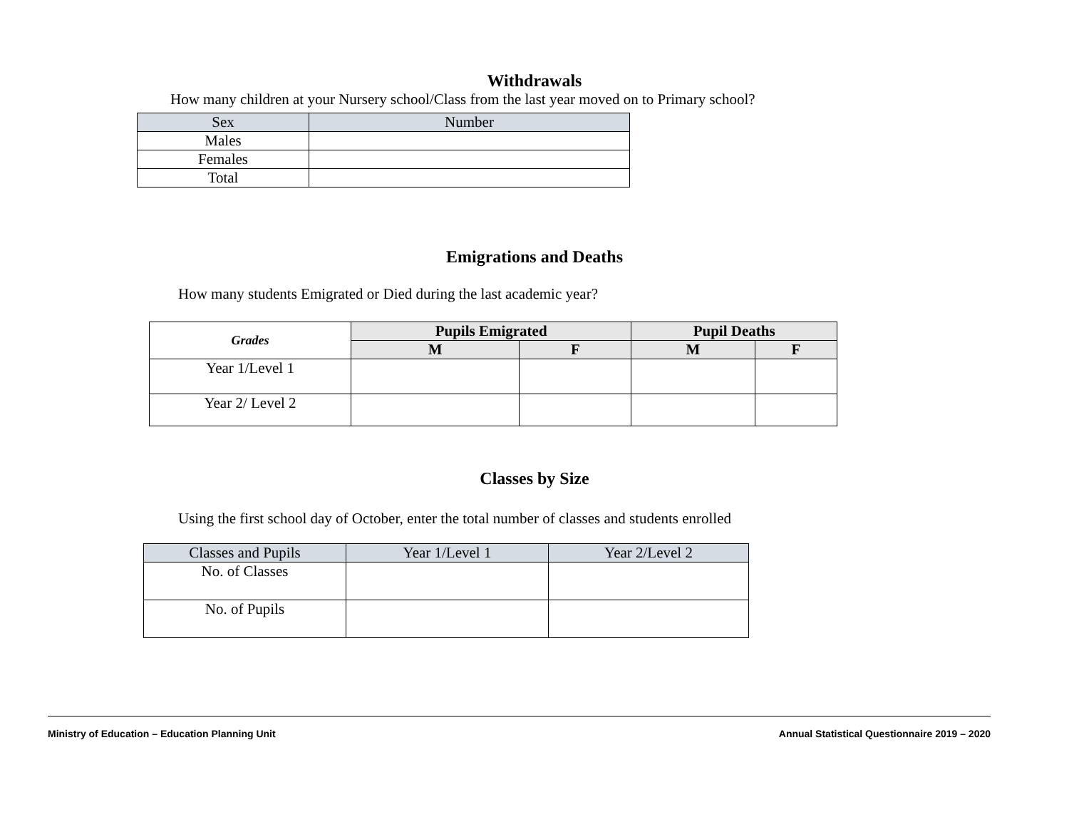Withdrawals
How many children at your Nursery school/Class from the last year moved on to Primary school?
| Sex | Number |
| Males | |
| Females | |
| Total | |
Emigrations and Deaths
How many students Emigrated or Died during the last academic year?
| Grades | Pupils Emigrated | | Pupil Deaths | |
| | M | F | M | F |
| Year 1/Level 1 | | | | |
| Year 2/ Level 2 | | | | |
Classes by Size
Using the first school day of October, enter the total number of classes and students enrolled
| Classes and Pupils | Year 1/Level 1 | Year 2/Level 2 |
| No. of Classes | | |
| No. of Pupils | | |
Ministry of Education – Education Planning Unit Annual Statistical Questionnaire 2019 – 2020